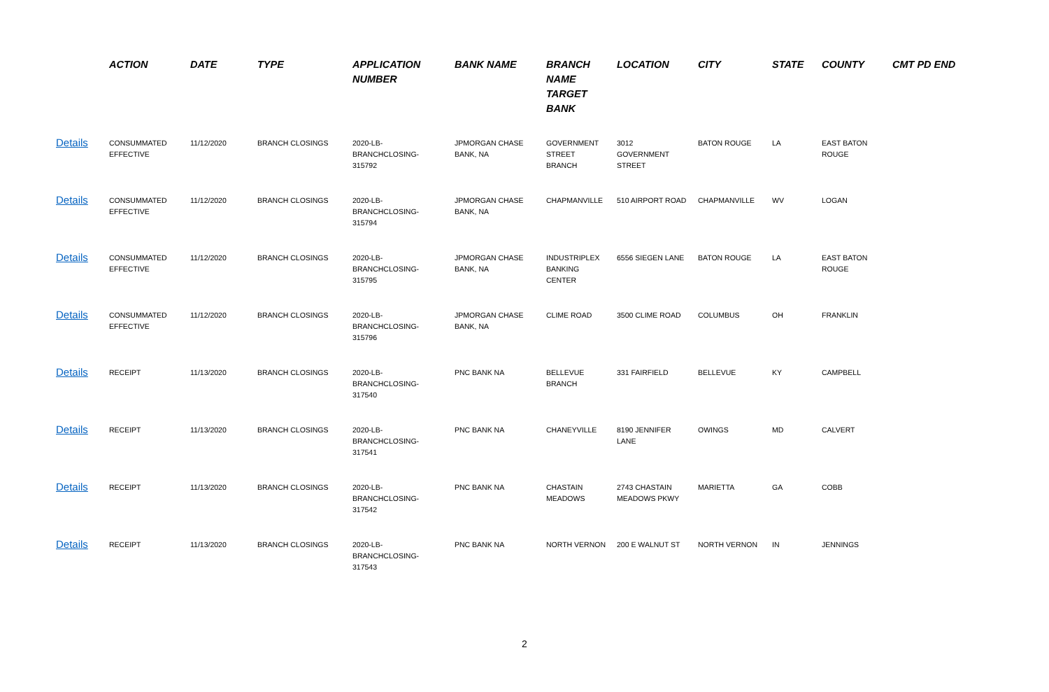| | ACTION | DATE | TYPE | APPLICATION NUMBER | BANK NAME | BRANCH NAME TARGET BANK | LOCATION | CITY | STATE | COUNTY | CMT PD END |
| --- | --- | --- | --- | --- | --- | --- | --- | --- | --- | --- | --- |
| Details | CONSUMMATED EFFECTIVE | 11/12/2020 | BRANCH CLOSINGS | 2020-LB-BRANCHCLOSING-315792 | JPMORGAN CHASE BANK, NA | GOVERNMENT STREET BRANCH | 3012 GOVERNMENT STREET | BATON ROUGE | LA | EAST BATON ROUGE | |
| Details | CONSUMMATED EFFECTIVE | 11/12/2020 | BRANCH CLOSINGS | 2020-LB-BRANCHCLOSING-315794 | JPMORGAN CHASE BANK, NA | CHAPMANVILLE | 510 AIRPORT ROAD | CHAPMANVILLE | WV | LOGAN | |
| Details | CONSUMMATED EFFECTIVE | 11/12/2020 | BRANCH CLOSINGS | 2020-LB-BRANCHCLOSING-315795 | JPMORGAN CHASE BANK, NA | INDUSTRIPLEX BANKING CENTER | 6556 SIEGEN LANE | BATON ROUGE | LA | EAST BATON ROUGE | |
| Details | CONSUMMATED EFFECTIVE | 11/12/2020 | BRANCH CLOSINGS | 2020-LB-BRANCHCLOSING-315796 | JPMORGAN CHASE BANK, NA | CLIME ROAD | 3500 CLIME ROAD | COLUMBUS | OH | FRANKLIN | |
| Details | RECEIPT | 11/13/2020 | BRANCH CLOSINGS | 2020-LB-BRANCHCLOSING-317540 | PNC BANK NA | BELLEVUE BRANCH | 331 FAIRFIELD | BELLEVUE | KY | CAMPBELL | |
| Details | RECEIPT | 11/13/2020 | BRANCH CLOSINGS | 2020-LB-BRANCHCLOSING-317541 | PNC BANK NA | CHANEYVILLE | 8190 JENNIFER LANE | OWINGS | MD | CALVERT | |
| Details | RECEIPT | 11/13/2020 | BRANCH CLOSINGS | 2020-LB-BRANCHCLOSING-317542 | PNC BANK NA | CHASTAIN MEADOWS | 2743 CHASTAIN MEADOWS PKWY | MARIETTA | GA | COBB | |
| Details | RECEIPT | 11/13/2020 | BRANCH CLOSINGS | 2020-LB-BRANCHCLOSING-317543 | PNC BANK NA | NORTH VERNON | 200 E WALNUT ST | NORTH VERNON | IN | JENNINGS | |
2